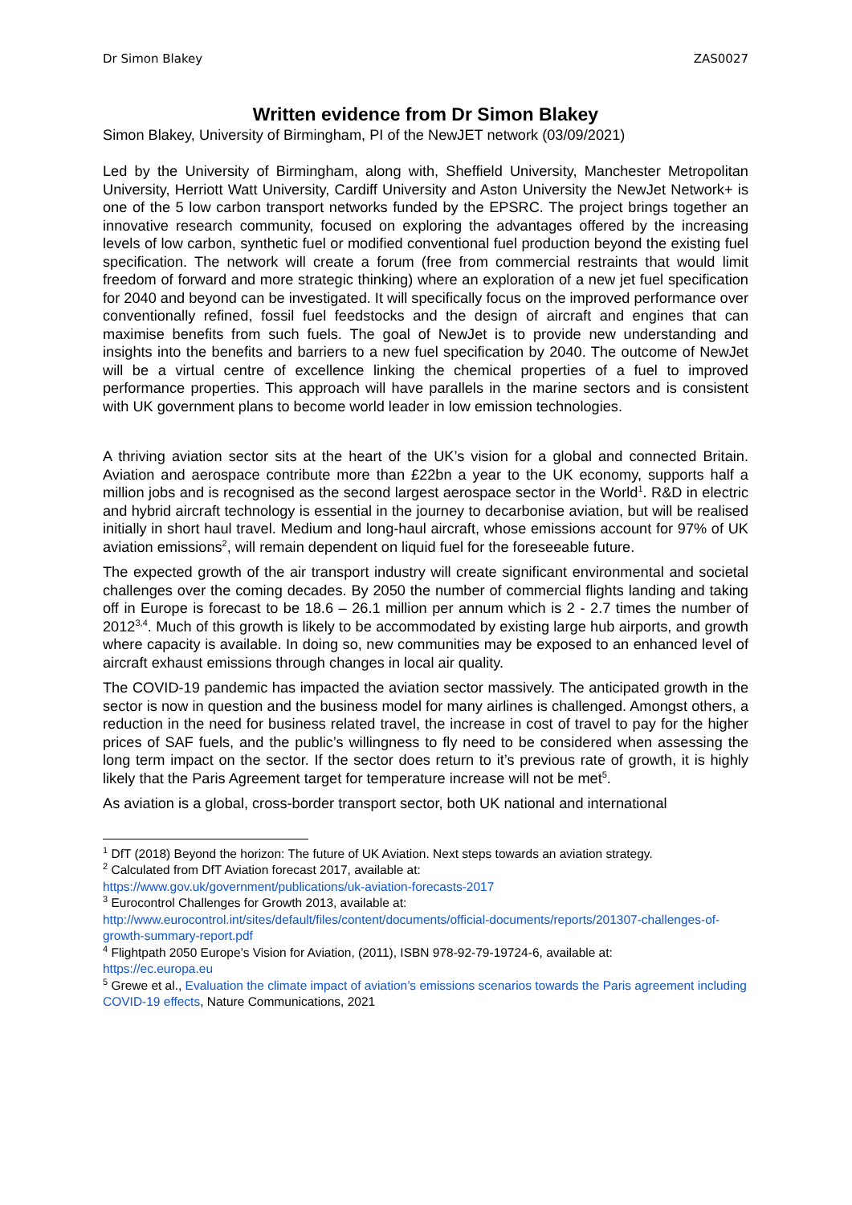Dr Simon Blakey ZAS0027
Written evidence from Dr Simon Blakey
Simon Blakey, University of Birmingham, PI of the NewJET network (03/09/2021)
Led by the University of Birmingham, along with, Sheffield University, Manchester Metropolitan University, Herriott Watt University, Cardiff University and Aston University the NewJet Network+ is one of the 5 low carbon transport networks funded by the EPSRC. The project brings together an innovative research community, focused on exploring the advantages offered by the increasing levels of low carbon, synthetic fuel or modified conventional fuel production beyond the existing fuel specification. The network will create a forum (free from commercial restraints that would limit freedom of forward and more strategic thinking) where an exploration of a new jet fuel specification for 2040 and beyond can be investigated. It will specifically focus on the improved performance over conventionally refined, fossil fuel feedstocks and the design of aircraft and engines that can maximise benefits from such fuels. The goal of NewJet is to provide new understanding and insights into the benefits and barriers to a new fuel specification by 2040. The outcome of NewJet will be a virtual centre of excellence linking the chemical properties of a fuel to improved performance properties. This approach will have parallels in the marine sectors and is consistent with UK government plans to become world leader in low emission technologies.
A thriving aviation sector sits at the heart of the UK’s vision for a global and connected Britain. Aviation and aerospace contribute more than £22bn a year to the UK economy, supports half a million jobs and is recognised as the second largest aerospace sector in the World<sup>1</sup>. R&D in electric and hybrid aircraft technology is essential in the journey to decarbonise aviation, but will be realised initially in short haul travel. Medium and long-haul aircraft, whose emissions account for 97% of UK aviation emissions<sup>2</sup>, will remain dependent on liquid fuel for the foreseeable future.
The expected growth of the air transport industry will create significant environmental and societal challenges over the coming decades. By 2050 the number of commercial flights landing and taking off in Europe is forecast to be 18.6 – 26.1 million per annum which is 2 - 2.7 times the number of 2012<sup>3,4</sup>. Much of this growth is likely to be accommodated by existing large hub airports, and growth where capacity is available. In doing so, new communities may be exposed to an enhanced level of aircraft exhaust emissions through changes in local air quality.
The COVID-19 pandemic has impacted the aviation sector massively. The anticipated growth in the sector is now in question and the business model for many airlines is challenged. Amongst others, a reduction in the need for business related travel, the increase in cost of travel to pay for the higher prices of SAF fuels, and the public’s willingness to fly need to be considered when assessing the long term impact on the sector. If the sector does return to it’s previous rate of growth, it is highly likely that the Paris Agreement target for temperature increase will not be met<sup>5</sup>.
As aviation is a global, cross-border transport sector, both UK national and international
<sup>1</sup> DfT (2018) Beyond the horizon: The future of UK Aviation. Next steps towards an aviation strategy.
<sup>2</sup> Calculated from DfT Aviation forecast 2017, available at:
https://www.gov.uk/government/publications/uk-aviation-forecasts-2017
<sup>3</sup> Eurocontrol Challenges for Growth 2013, available at:
http://www.eurocontrol.int/sites/default/files/content/documents/official-documents/reports/201307-challenges-of-growth-summary-report.pdf
<sup>4</sup> Flightpath 2050 Europe’s Vision for Aviation, (2011), ISBN 978-92-79-19724-6, available at:
https://ec.europa.eu
<sup>5</sup> Grewe et al., Evaluation the climate impact of aviation’s emissions scenarios towards the Paris agreement including COVID-19 effects, Nature Communications, 2021